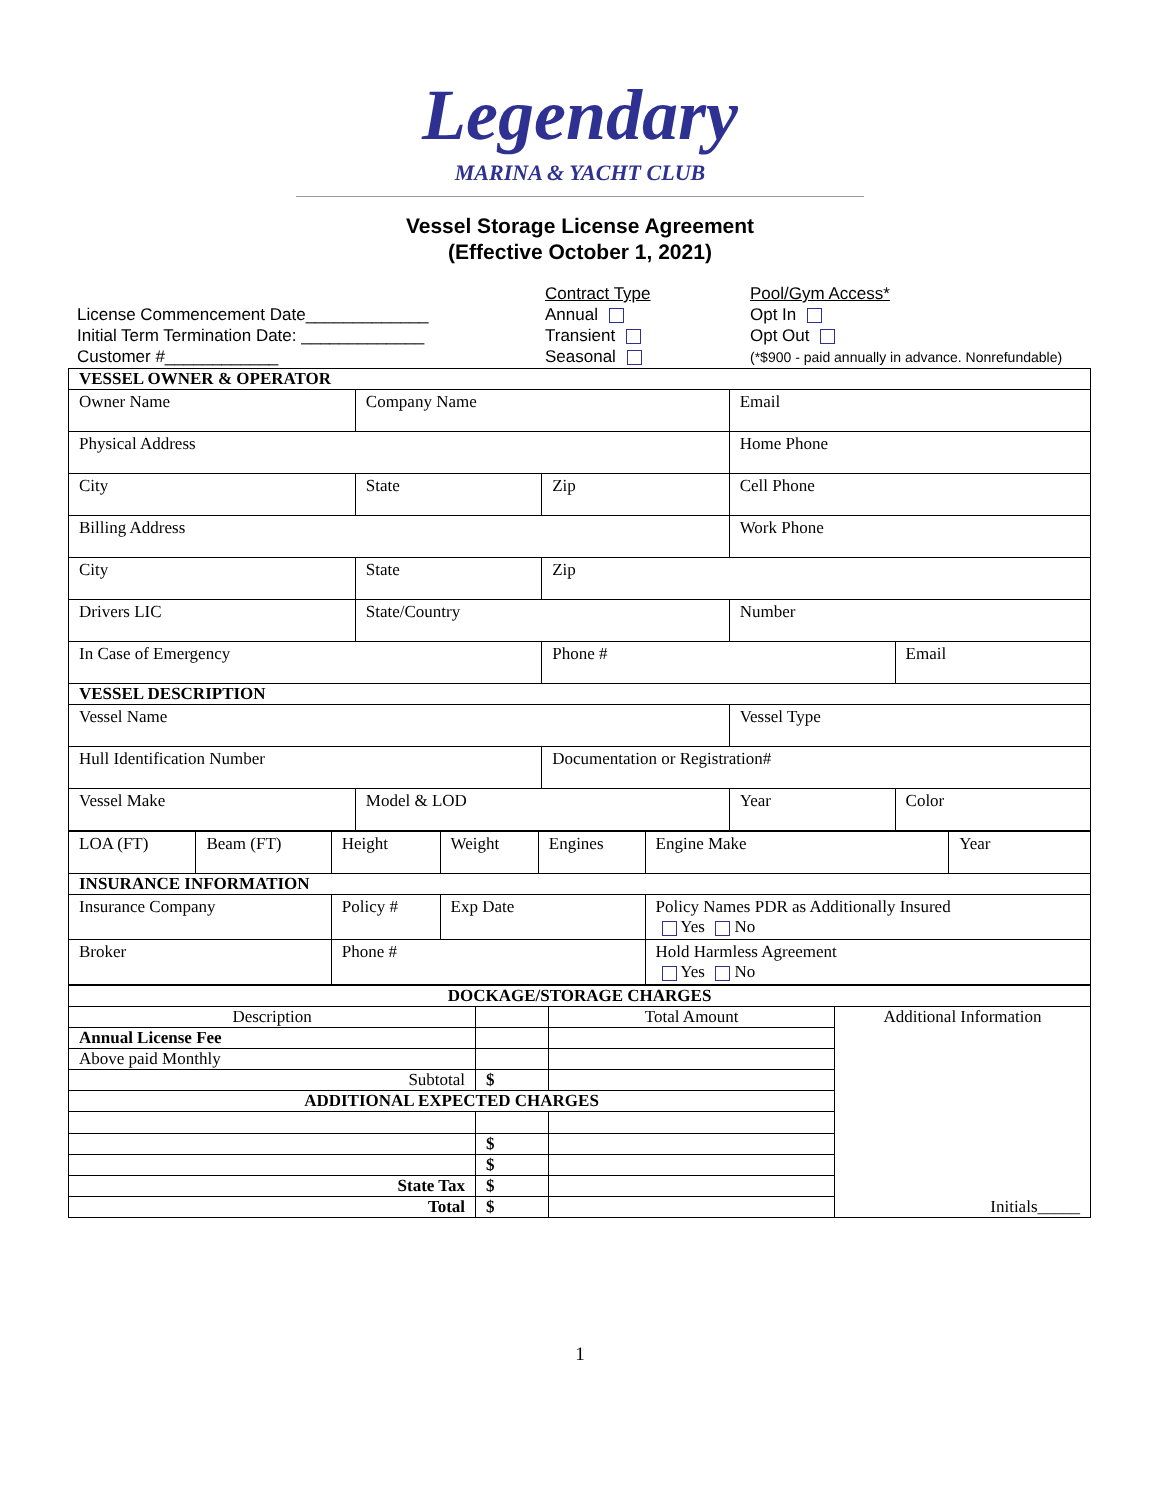Legendary
MARINA & YACHT CLUB
Vessel Storage License Agreement
(Effective October 1, 2021)
License Commencement Date_____________
Initial Term Termination Date: _____________
Customer #____________
Contract Type
Annual
Transient
Seasonal
Pool/Gym Access*
Opt In
Opt Out
(*$900 - paid annually in advance. Nonrefundable)
| VESSEL OWNER & OPERATOR | | | | |
| Owner Name | Company Name | | Email | |
| Physical Address | | | Home Phone | |
| City | State | Zip | Cell Phone | |
| Billing Address | | | Work Phone | |
| City | State | Zip | | |
| Drivers LIC | State/Country | | Number | |
| In Case of Emergency | | Phone # | | Email |
| VESSEL DESCRIPTION | | | | |
| Vessel Name | | | Vessel Type | |
| Hull Identification Number | | Documentation or Registration# | | |
| Vessel Make | Model & LOD | | Year | Color |
| LOA (FT) | Beam (FT) | Height | Weight | Engines | Engine Make | Year |
| INSURANCE INFORMATION | | | | | | |
| Insurance Company | | Policy # | Exp Date | | Policy Names PDR as Additionally Insured Yes No | |
| Broker | | Phone # | | | Hold Harmless Agreement Yes No | |
| DOCKAGE/STORAGE CHARGES | | | |
| Description | | Total Amount | Additional Information Initials_____ |
| Annual License Fee | | | |
| Above paid Monthly | | | |
| Subtotal | $ | | |
| ADDITIONAL EXPECTED CHARGES | | | |
| | $ | | |
| | $ | | |
| State Tax | $ | | |
| Total | $ | | |
1